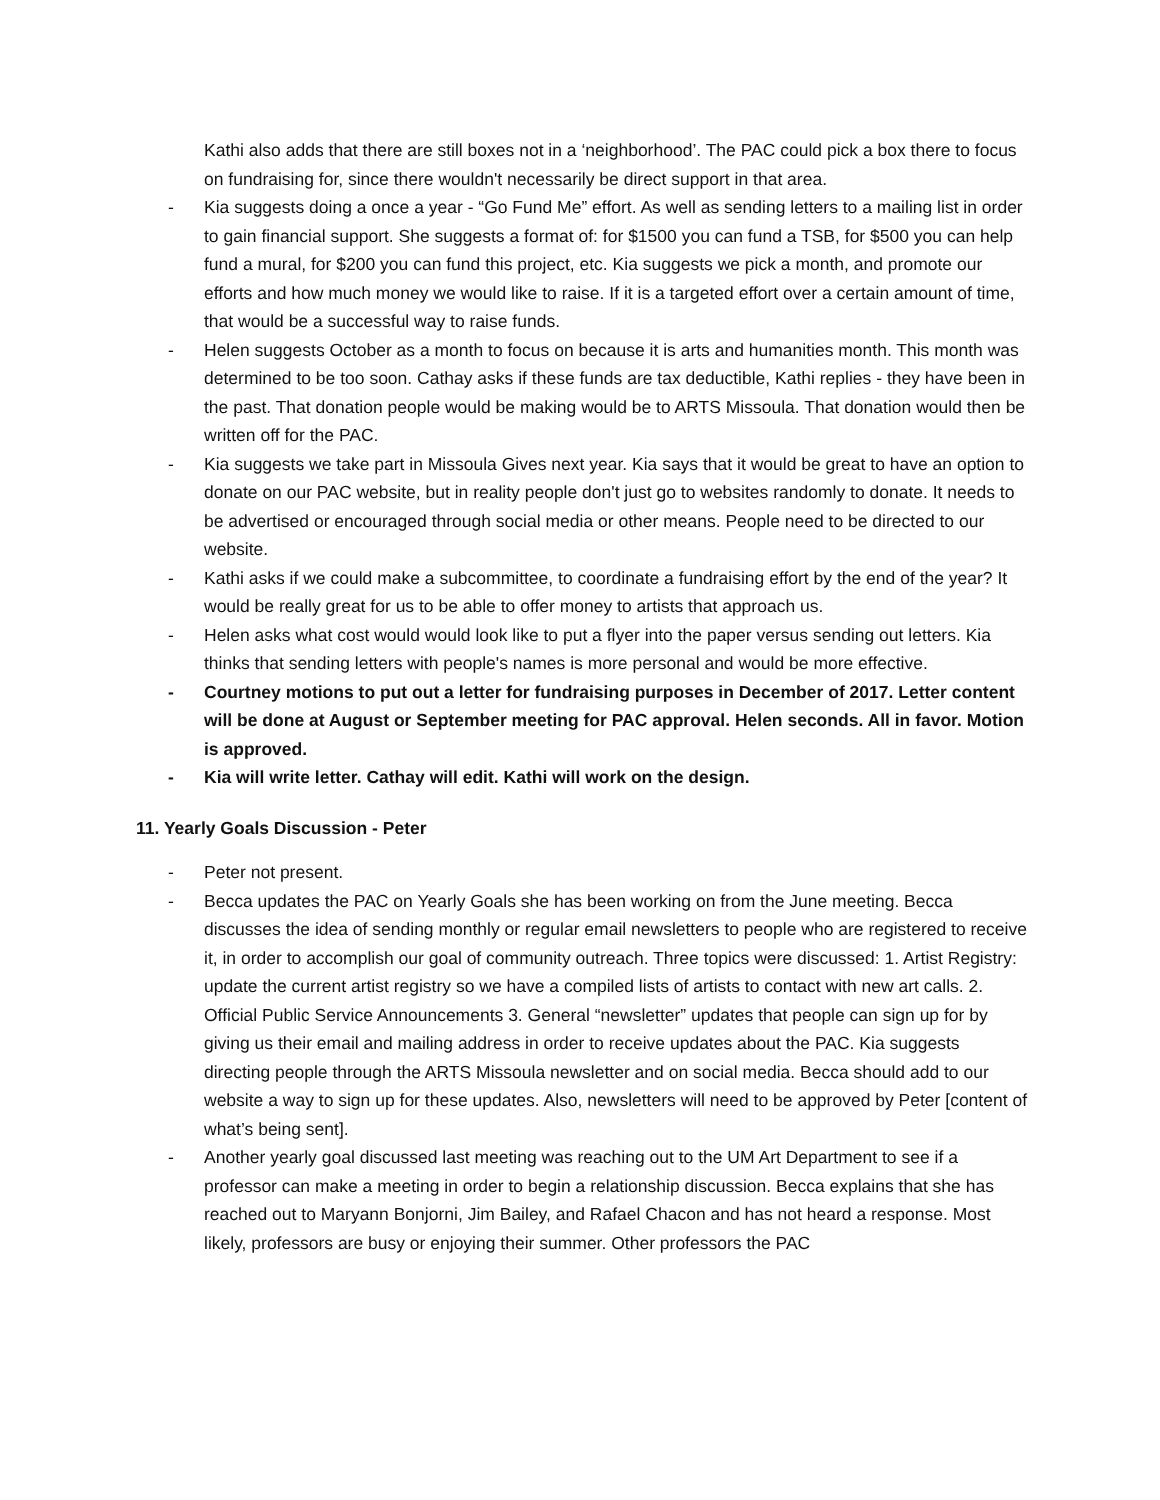Kathi also adds that there are still boxes not in a ‘neighborhood’. The PAC could pick a box there to focus on fundraising for, since there wouldn't necessarily be direct support in that area.
- Kia suggests doing a once a year - “Go Fund Me” effort. As well as sending letters to a mailing list in order to gain financial support. She suggests a format of: for $1500 you can fund a TSB, for $500 you can help fund a mural, for $200 you can fund this project, etc. Kia suggests we pick a month, and promote our efforts and how much money we would like to raise. If it is a targeted effort over a certain amount of time, that would be a successful way to raise funds.
- Helen suggests October as a month to focus on because it is arts and humanities month. This month was determined to be too soon. Cathay asks if these funds are tax deductible, Kathi replies - they have been in the past. That donation people would be making would be to ARTS Missoula. That donation would then be written off for the PAC.
- Kia suggests we take part in Missoula Gives next year. Kia says that it would be great to have an option to donate on our PAC website, but in reality people don't just go to websites randomly to donate. It needs to be advertised or encouraged through social media or other means. People need to be directed to our website.
- Kathi asks if we could make a subcommittee, to coordinate a fundraising effort by the end of the year? It would be really great for us to be able to offer money to artists that approach us.
- Helen asks what cost would would look like to put a flyer into the paper versus sending out letters. Kia thinks that sending letters with people's names is more personal and would be more effective.
- Courtney motions to put out a letter for fundraising purposes in December of 2017. Letter content will be done at August or September meeting for PAC approval. Helen seconds. All in favor. Motion is approved.
- Kia will write letter. Cathay will edit. Kathi will work on the design.
11. Yearly Goals Discussion - Peter
- Peter not present.
- Becca updates the PAC on Yearly Goals she has been working on from the June meeting. Becca discusses the idea of sending monthly or regular email newsletters to people who are registered to receive it, in order to accomplish our goal of community outreach. Three topics were discussed: 1. Artist Registry: update the current artist registry so we have a compiled lists of artists to contact with new art calls. 2. Official Public Service Announcements 3. General “newsletter” updates that people can sign up for by giving us their email and mailing address in order to receive updates about the PAC. Kia suggests directing people through the ARTS Missoula newsletter and on social media. Becca should add to our website a way to sign up for these updates. Also, newsletters will need to be approved by Peter [content of what’s being sent].
- Another yearly goal discussed last meeting was reaching out to the UM Art Department to see if a professor can make a meeting in order to begin a relationship discussion. Becca explains that she has reached out to Maryann Bonjorni, Jim Bailey, and Rafael Chacon and has not heard a response. Most likely, professors are busy or enjoying their summer. Other professors the PAC